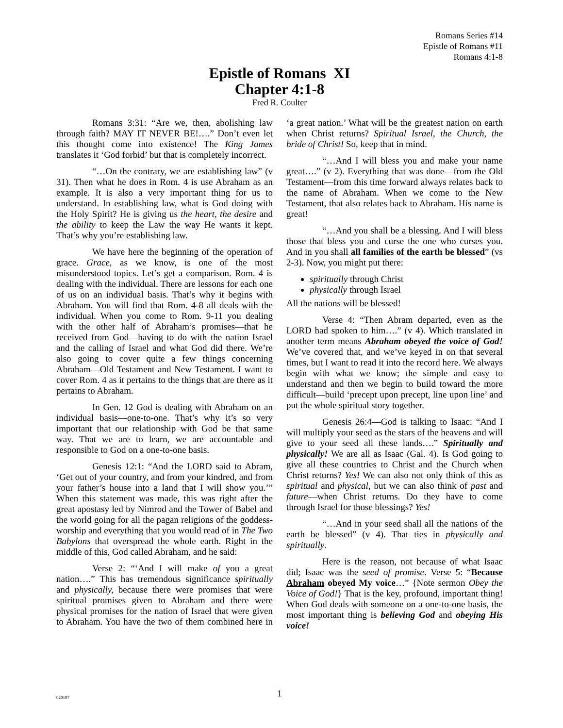Romans Series #14
Epistle of Romans #11
Romans 4:1-8
Epistle of Romans XI
Chapter 4:1-8
Fred R. Coulter
Romans 3:31: “Are we, then, abolishing law through faith? MAY IT NEVER BE!….” Don’t even let this thought come into existence! The King James translates it ‘God forbid’ but that is completely incorrect.
“…On the contrary, we are establishing law” (v 31). Then what he does in Rom. 4 is use Abraham as an example. It is also a very important thing for us to understand. In establishing law, what is God doing with the Holy Spirit? He is giving us the heart, the desire and the ability to keep the Law the way He wants it kept. That’s why you’re establishing law.
We have here the beginning of the operation of grace. Grace, as we know, is one of the most misunderstood topics. Let’s get a comparison. Rom. 4 is dealing with the individual. There are lessons for each one of us on an individual basis. That’s why it begins with Abraham. You will find that Rom. 4-8 all deals with the individual. When you come to Rom. 9-11 you dealing with the other half of Abraham’s promises—that he received from God—having to do with the nation Israel and the calling of Israel and what God did there. We’re also going to cover quite a few things concerning Abraham—Old Testament and New Testament. I want to cover Rom. 4 as it pertains to the things that are there as it pertains to Abraham.
In Gen. 12 God is dealing with Abraham on an individual basis—one-to-one. That’s why it’s so very important that our relationship with God be that same way. That we are to learn, we are accountable and responsible to God on a one-to-one basis.
Genesis 12:1: “And the LORD said to Abram, ‘Get out of your country, and from your kindred, and from your father’s house into a land that I will show you.’” When this statement was made, this was right after the great apostasy led by Nimrod and the Tower of Babel and the world going for all the pagan religions of the goddess-worship and everything that you would read of in The Two Babylons that overspread the whole earth. Right in the middle of this, God called Abraham, and he said:
Verse 2: “‘And I will make of you a great nation….” This has tremendous significance spiritually and physically, because there were promises that were spiritual promises given to Abraham and there were physical promises for the nation of Israel that were given to Abraham. You have the two of them combined here in ‘a great nation.’ What will be the greatest nation on earth when Christ returns? Spiritual Israel, the Church, the bride of Christ! So, keep that in mind.
“…And I will bless you and make your name great….” (v 2). Everything that was done—from the Old Testament—from this time forward always relates back to the name of Abraham. When we come to the New Testament, that also relates back to Abraham. His name is great!
“…And you shall be a blessing. And I will bless those that bless you and curse the one who curses you. And in you shall all families of the earth be blessed” (vs 2-3). Now, you might put there:
spiritually through Christ
physically through Israel
All the nations will be blessed!
Verse 4: “Then Abram departed, even as the LORD had spoken to him….” (v 4). Which translated in another term means Abraham obeyed the voice of God! We’ve covered that, and we’ve keyed in on that several times, but I want to read it into the record here. We always begin with what we know; the simple and easy to understand and then we begin to build toward the more difficult—build ‘precept upon precept, line upon line’ and put the whole spiritual story together.
Genesis 26:4—God is talking to Isaac: “And I will multiply your seed as the stars of the heavens and will give to your seed all these lands….” Spiritually and physically! We are all as Isaac (Gal. 4). Is God going to give all these countries to Christ and the Church when Christ returns? Yes! We can also not only think of this as spiritual and physical, but we can also think of past and future—when Christ returns. Do they have to come through Israel for those blessings? Yes!
“…And in your seed shall all the nations of the earth be blessed” (v 4). That ties in physically and spiritually.
Here is the reason, not because of what Isaac did; Isaac was the seed of promise. Verse 5: “Because Abraham obeyed My voice…” {Note sermon Obey the Voice of God!} That is the key, profound, important thing! When God deals with someone on a one-to-one basis, the most important thing is believing God and obeying His voice!
020197
1